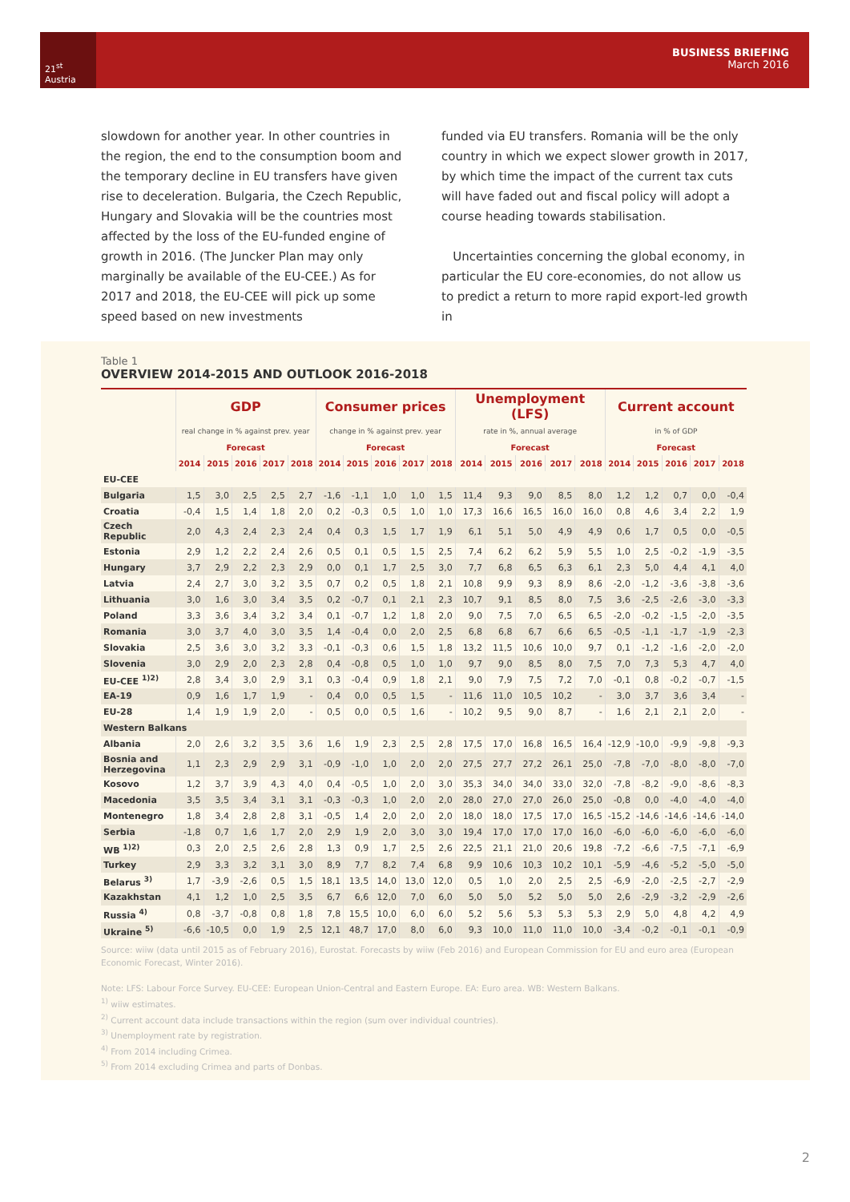21<sup>st</sup> Austria
BUSINESS BRIEFING
March 2016
slowdown for another year. In other countries in the region, the end to the consumption boom and the temporary decline in EU transfers have given rise to deceleration. Bulgaria, the Czech Republic, Hungary and Slovakia will be the countries most affected by the loss of the EU-funded engine of growth in 2016. (The Juncker Plan may only marginally be available of the EU-CEE.) As for 2017 and 2018, the EU-CEE will pick up some speed based on new investments
funded via EU transfers. Romania will be the only country in which we expect slower growth in 2017, by which time the impact of the current tax cuts will have faded out and fiscal policy will adopt a course heading towards stabilisation.
Uncertainties concerning the global economy, in particular the EU core-economies, do not allow us to predict a return to more rapid export-led growth in
Table 1
OVERVIEW 2014-2015 AND OUTLOOK 2016-2018
| | GDP | | | | | Consumer prices | | | | | Unemployment (LFS) | | | | | Current account | | | | |
| --- | --- | --- | --- | --- | --- | --- | --- | --- | --- | --- | --- | --- | --- | --- | --- | --- | --- | --- | --- | --- |
| | real change in % against prev. year | | | | | change in % against prev. year | | | | | rate in %, annual average | | | | | in % of GDP | | | | |
| | Forecast | | | | | Forecast | | | | | Forecast | | | | | Forecast | | | | |
| | 2014 | 2015 | 2016 | 2017 | 2018 | 2014 | 2015 | 2016 | 2017 | 2018 | 2014 | 2015 | 2016 | 2017 | 2018 | 2014 | 2015 | 2016 | 2017 | 2018 |
| EU-CEE | | | | | | | | | | | | | | | | | | | | |
| Bulgaria | 1,5 | 3,0 | 2,5 | 2,5 | 2,7 | -1,6 | -1,1 | 1,0 | 1,0 | 1,5 | 11,4 | 9,3 | 9,0 | 8,5 | 8,0 | 1,2 | 1,2 | 0,7 | 0,0 | -0,4 |
| Croatia | -0,4 | 1,5 | 1,4 | 1,8 | 2,0 | 0,2 | -0,3 | 0,5 | 1,0 | 1,0 | 17,3 | 16,6 | 16,5 | 16,0 | 16,0 | 0,8 | 4,6 | 3,4 | 2,2 | 1,9 |
| Czech Republic | 2,0 | 4,3 | 2,4 | 2,3 | 2,4 | 0,4 | 0,3 | 1,5 | 1,7 | 1,9 | 6,1 | 5,1 | 5,0 | 4,9 | 4,9 | 0,6 | 1,7 | 0,5 | 0,0 | -0,5 |
| Estonia | 2,9 | 1,2 | 2,2 | 2,4 | 2,6 | 0,5 | 0,1 | 0,5 | 1,5 | 2,5 | 7,4 | 6,2 | 6,2 | 5,9 | 5,5 | 1,0 | 2,5 | -0,2 | -1,9 | -3,5 |
| Hungary | 3,7 | 2,9 | 2,2 | 2,3 | 2,9 | 0,0 | 0,1 | 1,7 | 2,5 | 3,0 | 7,7 | 6,8 | 6,5 | 6,3 | 6,1 | 2,3 | 5,0 | 4,4 | 4,1 | 4,0 |
| Latvia | 2,4 | 2,7 | 3,0 | 3,2 | 3,5 | 0,7 | 0,2 | 0,5 | 1,8 | 2,1 | 10,8 | 9,9 | 9,3 | 8,9 | 8,6 | -2,0 | -1,2 | -3,6 | -3,8 | -3,6 |
| Lithuania | 3,0 | 1,6 | 3,0 | 3,4 | 3,5 | 0,2 | -0,7 | 0,1 | 2,1 | 2,3 | 10,7 | 9,1 | 8,5 | 8,0 | 7,5 | 3,6 | -2,5 | -2,6 | -3,0 | -3,3 |
| Poland | 3,3 | 3,6 | 3,4 | 3,2 | 3,4 | 0,1 | -0,7 | 1,2 | 1,8 | 2,0 | 9,0 | 7,5 | 7,0 | 6,5 | 6,5 | -2,0 | -0,2 | -1,5 | -2,0 | -3,5 |
| Romania | 3,0 | 3,7 | 4,0 | 3,0 | 3,5 | 1,4 | -0,4 | 0,0 | 2,0 | 2,5 | 6,8 | 6,8 | 6,7 | 6,6 | 6,5 | -0,5 | -1,1 | -1,7 | -1,9 | -2,3 |
| Slovakia | 2,5 | 3,6 | 3,0 | 3,2 | 3,3 | -0,1 | -0,3 | 0,6 | 1,5 | 1,8 | 13,2 | 11,5 | 10,6 | 10,0 | 9,7 | 0,1 | -1,2 | -1,6 | -2,0 | -2,0 |
| Slovenia | 3,0 | 2,9 | 2,0 | 2,3 | 2,8 | 0,4 | -0,8 | 0,5 | 1,0 | 1,0 | 9,7 | 9,0 | 8,5 | 8,0 | 7,5 | 7,0 | 7,3 | 5,3 | 4,7 | 4,0 |
| EU-CEE <sup>1)2)</sup> | 2,8 | 3,4 | 3,0 | 2,9 | 3,1 | 0,3 | -0,4 | 0,9 | 1,8 | 2,1 | 9,0 | 7,9 | 7,5 | 7,2 | 7,0 | -0,1 | 0,8 | -0,2 | -0,7 | -1,5 |
| EA-19 | 0,9 | 1,6 | 1,7 | 1,9 | - | 0,4 | 0,0 | 0,5 | 1,5 | - | 11,6 | 11,0 | 10,5 | 10,2 | - | 3,0 | 3,7 | 3,6 | 3,4 | - |
| EU-28 | 1,4 | 1,9 | 1,9 | 2,0 | - | 0,5 | 0,0 | 0,5 | 1,6 | - | 10,2 | 9,5 | 9,0 | 8,7 | - | 1,6 | 2,1 | 2,1 | 2,0 | - |
| Western Balkans | | | | | | | | | | | | | | | | | | | | |
| Albania | 2,0 | 2,6 | 3,2 | 3,5 | 3,6 | 1,6 | 1,9 | 2,3 | 2,5 | 2,8 | 17,5 | 17,0 | 16,8 | 16,5 | 16,4 | -12,9 | -10,0 | -9,9 | -9,8 | -9,3 |
| Bosnia and Herzegovina | 1,1 | 2,3 | 2,9 | 2,9 | 3,1 | -0,9 | -1,0 | 1,0 | 2,0 | 2,0 | 27,5 | 27,7 | 27,2 | 26,1 | 25,0 | -7,8 | -7,0 | -8,0 | -8,0 | -7,0 |
| Kosovo | 1,2 | 3,7 | 3,9 | 4,3 | 4,0 | 0,4 | -0,5 | 1,0 | 2,0 | 3,0 | 35,3 | 34,0 | 34,0 | 33,0 | 32,0 | -7,8 | -8,2 | -9,0 | -8,6 | -8,3 |
| Macedonia | 3,5 | 3,5 | 3,4 | 3,1 | 3,1 | -0,3 | -0,3 | 1,0 | 2,0 | 2,0 | 28,0 | 27,0 | 27,0 | 26,0 | 25,0 | -0,8 | 0,0 | -4,0 | -4,0 | -4,0 |
| Montenegro | 1,8 | 3,4 | 2,8 | 2,8 | 3,1 | -0,5 | 1,4 | 2,0 | 2,0 | 2,0 | 18,0 | 18,0 | 17,5 | 17,0 | 16,5 | -15,2 | -14,6 | -14,6 | -14,6 | -14,0 |
| Serbia | -1,8 | 0,7 | 1,6 | 1,7 | 2,0 | 2,9 | 1,9 | 2,0 | 3,0 | 3,0 | 19,4 | 17,0 | 17,0 | 17,0 | 16,0 | -6,0 | -6,0 | -6,0 | -6,0 | -6,0 |
| WB <sup>1)2)</sup> | 0,3 | 2,0 | 2,5 | 2,6 | 2,8 | 1,3 | 0,9 | 1,7 | 2,5 | 2,6 | 22,5 | 21,1 | 21,0 | 20,6 | 19,8 | -7,2 | -6,6 | -7,5 | -7,1 | -6,9 |
| Turkey | 2,9 | 3,3 | 3,2 | 3,1 | 3,0 | 8,9 | 7,7 | 8,2 | 7,4 | 6,8 | 9,9 | 10,6 | 10,3 | 10,2 | 10,1 | -5,9 | -4,6 | -5,2 | -5,0 | -5,0 |
| Belarus <sup>3)</sup> | 1,7 | -3,9 | -2,6 | 0,5 | 1,5 | 18,1 | 13,5 | 14,0 | 13,0 | 12,0 | 0,5 | 1,0 | 2,0 | 2,5 | 2,5 | -6,9 | -2,0 | -2,5 | -2,7 | -2,9 |
| Kazakhstan | 4,1 | 1,2 | 1,0 | 2,5 | 3,5 | 6,7 | 6,6 | 12,0 | 7,0 | 6,0 | 5,0 | 5,0 | 5,2 | 5,0 | 5,0 | 2,6 | -2,9 | -3,2 | -2,9 | -2,6 |
| Russia <sup>4)</sup> | 0,8 | -3,7 | -0,8 | 0,8 | 1,8 | 7,8 | 15,5 | 10,0 | 6,0 | 6,0 | 5,2 | 5,6 | 5,3 | 5,3 | 5,3 | 2,9 | 5,0 | 4,8 | 4,2 | 4,9 |
| Ukraine <sup>5)</sup> | -6,6 | -10,5 | 0,0 | 1,9 | 2,5 | 12,1 | 48,7 | 17,0 | 8,0 | 6,0 | 9,3 | 10,0 | 11,0 | 11,0 | 10,0 | -3,4 | -0,2 | -0,1 | -0,1 | -0,9 |
Source: wiiw (data until 2015 as of February 2016), Eurostat. Forecasts by wiiw (Feb 2016) and European Commission for EU and euro area (European Economic Forecast, Winter 2016).
Note: LFS: Labour Force Survey. EU-CEE: European Union-Central and Eastern Europe. EA: Euro area. WB: Western Balkans.
<sup>1)</sup> wiiw estimates.
<sup>2)</sup> Current account data include transactions within the region (sum over individual countries).
<sup>3)</sup> Unemployment rate by registration.
<sup>4)</sup> From 2014 including Crimea.
<sup>5)</sup> From 2014 excluding Crimea and parts of Donbas.
2